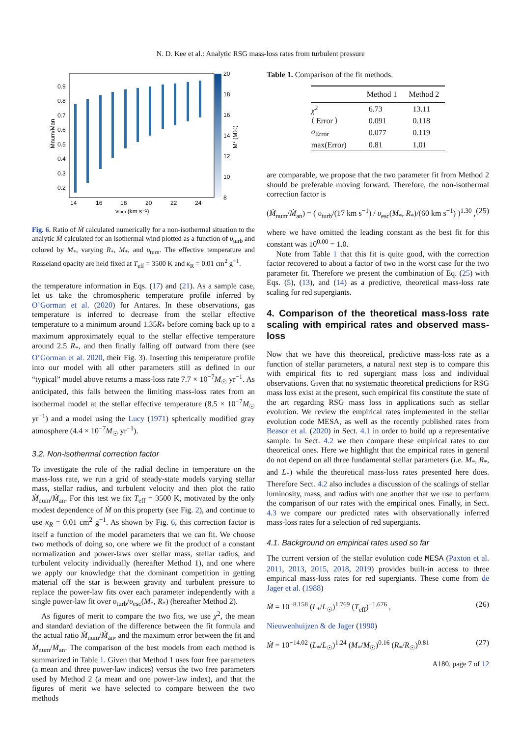N. D. Kee et al.: Analytic RSG mass-loss rates from turbulent pressure
14
16
18
20
22
24
vturb (km s⁻¹)
0.9
0.8
0.7
0.6
0.5
0.4
0.3
0.2
20
18
16
14
12
10
8
Ṁnum/Ṁan
M* (M☉)
Fig. 6. Ratio of Ṁ calculated numerically for a non-isothermal situation to the analytic Ṁ calculated for an isothermal wind plotted as a function of υ<sub>turb</sub> and colored by M<sub>*</sub>, varying R<sub>*</sub>, M<sub>*</sub>, and υ<sub>turn</sub>. The effective temperature and Rosseland opacity are held fixed at T<sub>eff</sub> = 3500 K and κ<sub>R</sub> = 0.01 cm<sup>2</sup> g<sup>−1</sup>.
the temperature information in Eqs. (17) and (21). As a sample case, let us take the chromospheric temperature profile inferred by O’Gorman et al. (2020) for Antares. In these observations, gas temperature is inferred to decrease from the stellar effective temperature to a minimum around 1.35R<sub>*</sub> before coming back up to a maximum approximately equal to the stellar effective temperature around 2.5 R<sub>*</sub>, and then finally falling off outward from there (see O’Gorman et al. 2020, their Fig. 3). Inserting this temperature profile into our model with all other parameters still as defined in our “typical” model above returns a mass-loss rate 7.7 × 10<sup>−7</sup>M<sub>☉</sub> yr<sup>−1</sup>. As anticipated, this falls between the limiting mass-loss rates from an isothermal model at the stellar effective temperature (8.5 × 10<sup>−7</sup>M<sub>☉</sub> yr<sup>−1</sup>) and a model using the Lucy (1971) spherically modified gray atmosphere (4.4 × 10<sup>−7</sup>M<sub>☉</sub> yr<sup>−1</sup>).
3.2. Non-isothermal correction factor
To investigate the role of the radial decline in temperature on the mass-loss rate, we run a grid of steady-state models varying stellar mass, stellar radius, and turbulent velocity and then plot the ratio Ṁ<sub>num</sub>/Ṁ<sub>an</sub>. For this test we fix T<sub>eff</sub> = 3500 K, motivated by the only modest dependence of Ṁ on this property (see Fig. 2), and continue to use κ<sub>R</sub> = 0.01 cm<sup>2</sup> g<sup>−1</sup>. As shown by Fig. 6, this correction factor is itself a function of the model parameters that we can fit. We choose two methods of doing so, one where we fit the product of a constant normalization and power-laws over stellar mass, stellar radius, and turbulent velocity individually (hereafter Method 1), and one where we apply our knowledge that the dominant competition in getting material off the star is between gravity and turbulent pressure to replace the power-law fits over each parameter independently with a single power-law fit over υ<sub>turb</sub>/υ<sub>esc</sub>(M<sub>*</sub>, R<sub>*</sub>) (hereafter Method 2).
As figures of merit to compare the two fits, we use χ<sup>2</sup>, the mean and standard deviation of the difference between the fit formula and the actual ratio Ṁ<sub>num</sub>/Ṁ<sub>an</sub>, and the maximum error between the fit and Ṁ<sub>num</sub>/Ṁ<sub>an</sub>. The comparison of the best models from each method is summarized in Table 1. Given that Method 1 uses four free parameters (a mean and three power-law indices) versus the two free parameters used by Method 2 (a mean and one power-law index), and that the figures of merit we have selected to compare between the two methods
Table 1. Comparison of the fit methods.
| | Method 1 | Method 2 |
| --- | --- | --- |
| χ<sup>2</sup> | 6.73 | 13.11 |
| ⟨ Error ⟩ | 0.091 | 0.118 |
| σ<sub>Error</sub> | 0.077 | 0.119 |
| max(Error) | 0.81 | 1.01 |
are comparable, we propose that the two parameter fit from Method 2 should be preferable moving forward. Therefore, the non-isothermal correction factor is
(Ṁ<sub>num</sub>/Ṁ<sub>an</sub>) = ( υ<sub>turb</sub>/(17 km s<sup>−1</sup>) / υ<sub>esc</sub>(M<sub>*</sub>, R<sub>*</sub>)/(60 km s<sup>−1</sup>) )<sup>1.30</sup> , (25)
where we have omitted the leading constant as the best fit for this constant was 10<sup>0.00</sup> = 1.0.
Note from Table 1 that this fit is quite good, with the correction factor recovered to about a factor of two in the worst case for the two parameter fit. Therefore we present the combination of Eq. (25) with Eqs. (5), (13), and (14) as a predictive, theoretical mass-loss rate scaling for red supergiants.
4. Comparison of the theoretical mass-loss rate scaling with empirical rates and observed mass-loss
Now that we have this theoretical, predictive mass-loss rate as a function of stellar parameters, a natural next step is to compare this with empirical fits to red supergiant mass loss and individual observations. Given that no systematic theoretical predictions for RSG mass loss exist at the present, such empirical fits constitute the state of the art regarding RSG mass loss in applications such as stellar evolution. We review the empirical rates implemented in the stellar evolution code MESA, as well as the recently published rates from Beasor et al. (2020) in Sect. 4.1 in order to build up a representative sample. In Sect. 4.2 we then compare these empirical rates to our theoretical ones. Here we highlight that the empirical rates in general do not depend on all three fundamental stellar parameters (i.e. M<sub>*</sub>, R<sub>*</sub>, and L<sub>*</sub>) while the theoretical mass-loss rates presented here does. Therefore Sect. 4.2 also includes a discussion of the scalings of stellar luminosity, mass, and radius with one another that we use to perform the comparison of our rates with the empirical ones. Finally, in Sect. 4.3 we compare our predicted rates with observationally inferred mass-loss rates for a selection of red supergiants.
4.1. Background on empirical rates used so far
The current version of the stellar evolution code MESA (Paxton et al. 2011, 2013, 2015, 2018, 2019) provides built-in access to three empirical mass-loss rates for red supergiants. These come from de Jager et al. (1988)
Ṁ = 10<sup>−8.158</sup> (L<sub>*</sub>/L<sub>☉</sub>)<sup>1.769</sup> (T<sub>eff</sub>)<sup>−1.676</sup> , (26)
Nieuwenhuijzen & de Jager (1990)
Ṁ = 10<sup>−14.02</sup> (L<sub>*</sub>/L<sub>☉</sub>)<sup>1.24</sup> (M<sub>*</sub>/M<sub>☉</sub>)<sup>0.16</sup> (R<sub>*</sub>/R<sub>☉</sub>)<sup>0.81</sup> (27)
A180, page 7 of 12